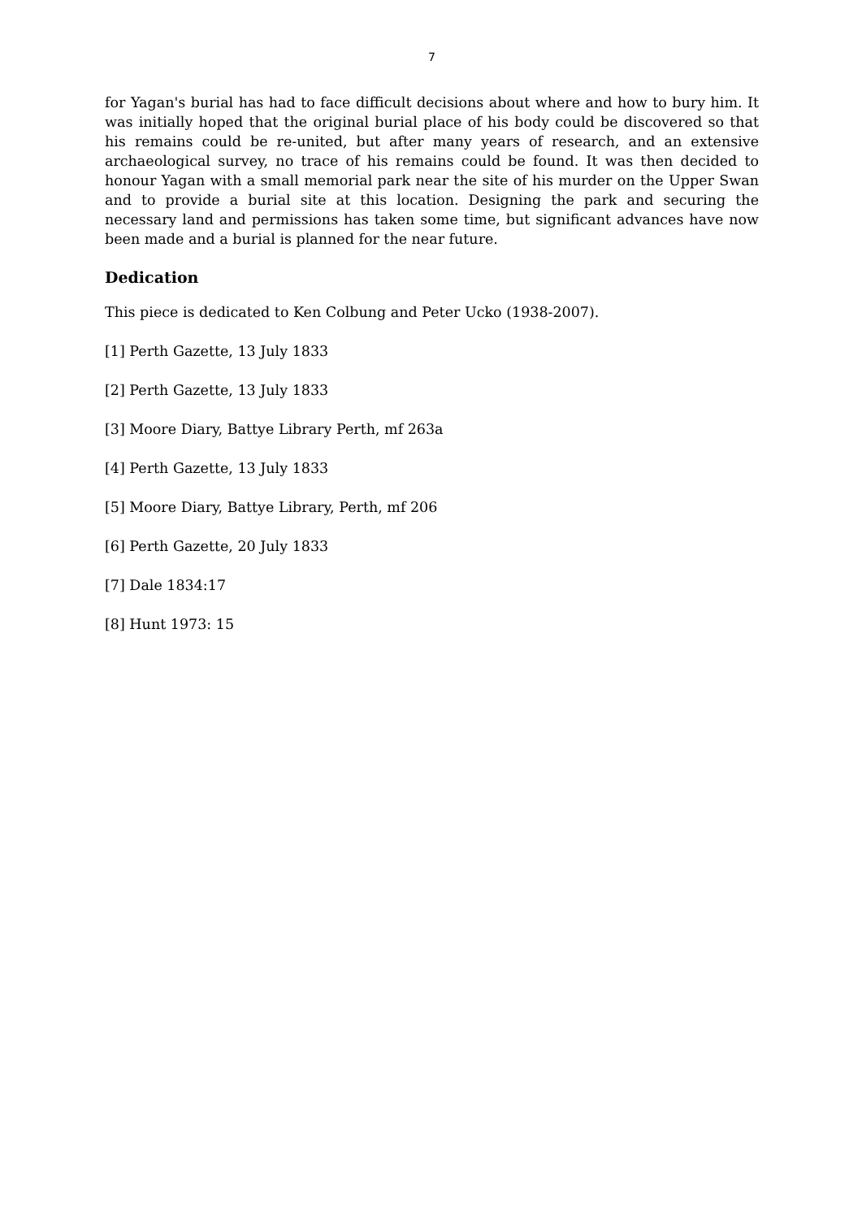7
for Yagan's burial has had to face difficult decisions about where and how to bury him. It was initially hoped that the original burial place of his body could be discovered so that his remains could be re-united, but after many years of research, and an extensive archaeological survey, no trace of his remains could be found. It was then decided to honour Yagan with a small memorial park near the site of his murder on the Upper Swan and to provide a burial site at this location. Designing the park and securing the necessary land and permissions has taken some time, but significant advances have now been made and a burial is planned for the near future.
Dedication
This piece is dedicated to Ken Colbung and Peter Ucko (1938-2007).
[1] Perth Gazette, 13 July 1833
[2] Perth Gazette, 13 July 1833
[3] Moore Diary, Battye Library Perth, mf 263a
[4] Perth Gazette, 13 July 1833
[5] Moore Diary, Battye Library, Perth, mf 206
[6] Perth Gazette, 20 July 1833
[7] Dale 1834:17
[8] Hunt 1973: 15